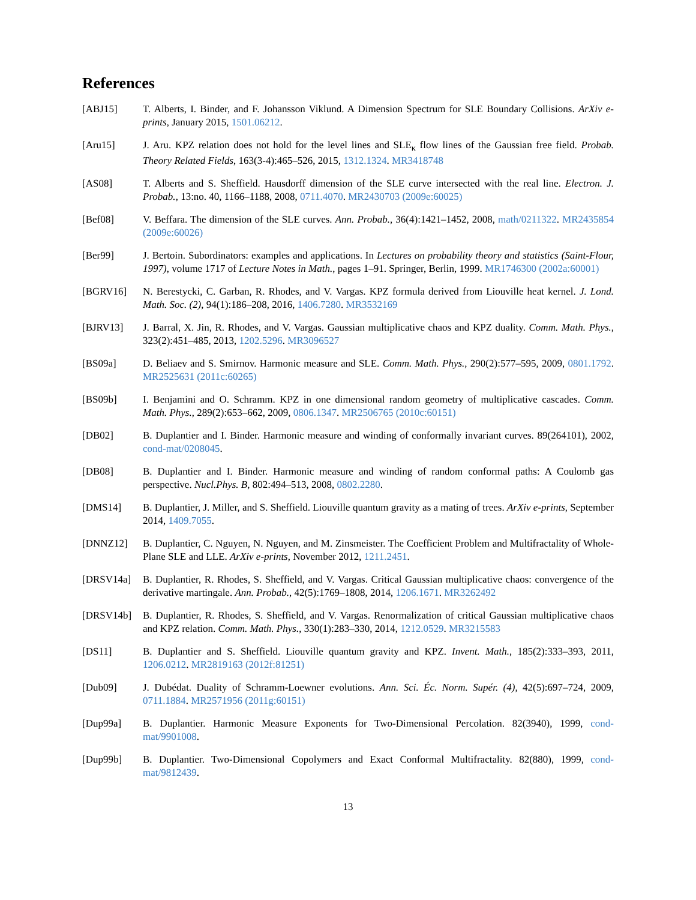References
[ABJ15] T. Alberts, I. Binder, and F. Johansson Viklund. A Dimension Spectrum for SLE Boundary Collisions. ArXiv e-prints, January 2015, 1501.06212.
[Aru15] J. Aru. KPZ relation does not hold for the level lines and SLE<sub>κ</sub> flow lines of the Gaussian free field. Probab. Theory Related Fields, 163(3-4):465–526, 2015, 1312.1324. MR3418748
[AS08] T. Alberts and S. Sheffield. Hausdorff dimension of the SLE curve intersected with the real line. Electron. J. Probab., 13:no. 40, 1166–1188, 2008, 0711.4070. MR2430703 (2009e:60025)
[Bef08] V. Beffara. The dimension of the SLE curves. Ann. Probab., 36(4):1421–1452, 2008, math/0211322. MR2435854 (2009e:60026)
[Ber99] J. Bertoin. Subordinators: examples and applications. In Lectures on probability theory and statistics (Saint-Flour, 1997), volume 1717 of Lecture Notes in Math., pages 1–91. Springer, Berlin, 1999. MR1746300 (2002a:60001)
[BGRV16] N. Berestycki, C. Garban, R. Rhodes, and V. Vargas. KPZ formula derived from Liouville heat kernel. J. Lond. Math. Soc. (2), 94(1):186–208, 2016, 1406.7280. MR3532169
[BJRV13] J. Barral, X. Jin, R. Rhodes, and V. Vargas. Gaussian multiplicative chaos and KPZ duality. Comm. Math. Phys., 323(2):451–485, 2013, 1202.5296. MR3096527
[BS09a] D. Beliaev and S. Smirnov. Harmonic measure and SLE. Comm. Math. Phys., 290(2):577–595, 2009, 0801.1792. MR2525631 (2011c:60265)
[BS09b] I. Benjamini and O. Schramm. KPZ in one dimensional random geometry of multiplicative cascades. Comm. Math. Phys., 289(2):653–662, 2009, 0806.1347. MR2506765 (2010c:60151)
[DB02] B. Duplantier and I. Binder. Harmonic measure and winding of conformally invariant curves. 89(264101), 2002, cond-mat/0208045.
[DB08] B. Duplantier and I. Binder. Harmonic measure and winding of random conformal paths: A Coulomb gas perspective. Nucl.Phys. B, 802:494–513, 2008, 0802.2280.
[DMS14] B. Duplantier, J. Miller, and S. Sheffield. Liouville quantum gravity as a mating of trees. ArXiv e-prints, September 2014, 1409.7055.
[DNNZ12] B. Duplantier, C. Nguyen, N. Nguyen, and M. Zinsmeister. The Coefficient Problem and Multifractality of Whole-Plane SLE and LLE. ArXiv e-prints, November 2012, 1211.2451.
[DRSV14a] B. Duplantier, R. Rhodes, S. Sheffield, and V. Vargas. Critical Gaussian multiplicative chaos: convergence of the derivative martingale. Ann. Probab., 42(5):1769–1808, 2014, 1206.1671. MR3262492
[DRSV14b] B. Duplantier, R. Rhodes, S. Sheffield, and V. Vargas. Renormalization of critical Gaussian multiplicative chaos and KPZ relation. Comm. Math. Phys., 330(1):283–330, 2014, 1212.0529. MR3215583
[DS11] B. Duplantier and S. Sheffield. Liouville quantum gravity and KPZ. Invent. Math., 185(2):333–393, 2011, 1206.0212. MR2819163 (2012f:81251)
[Dub09] J. Dubédat. Duality of Schramm-Loewner evolutions. Ann. Sci. Éc. Norm. Supér. (4), 42(5):697–724, 2009, 0711.1884. MR2571956 (2011g:60151)
[Dup99a] B. Duplantier. Harmonic Measure Exponents for Two-Dimensional Percolation. 82(3940), 1999, cond-mat/9901008.
[Dup99b] B. Duplantier. Two-Dimensional Copolymers and Exact Conformal Multifractality. 82(880), 1999, cond-mat/9812439.
13